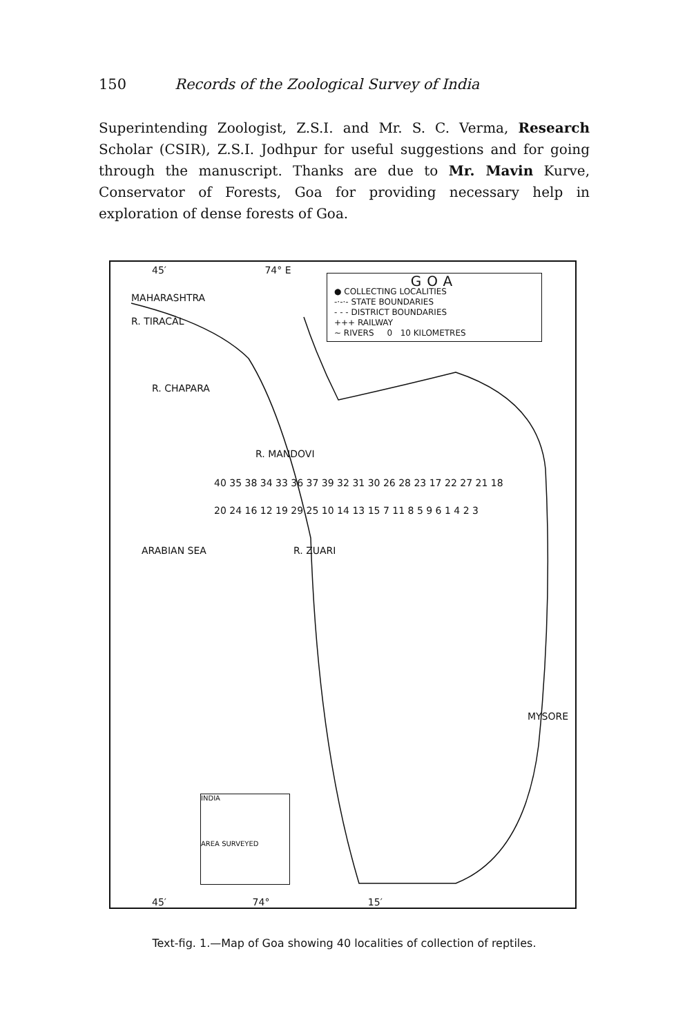150 Records of the Zoological Survey of India
Superintending Zoologist, Z.S.I. and Mr. S. C. Verma, Research Scholar (CSIR), Z.S.I. Jodhpur for useful suggestions and for going through the manuscript. Thanks are due to Mr. Mavin Kurve, Conservator of Forests, Goa for providing necessary help in exploration of dense forests of Goa.
45′ 74° E
MAHARASHTRA
R. TIRACAL
R. CHAPARA
R. MANDOVI
R. ZUARI
GOA
● COLLECTING LOCALITIES
-·-·- STATE BOUNDARIES
- - - DISTRICT BOUNDARIES
+++ RAILWAY
~ RIVERS 0 10 KILOMETRES
40 35 38 34 33 36 37 39 32 31 30 26 28 23 17 22 27 21 18 20 24 16 12 19 29 25 10 14 13 15 7 11 8 5 9 6 1 4 2 3
ARABIAN SEA
MYSORE
INDIA
AREA SURVEYED
45′ 74° 15′
Text-fig. 1.—Map of Goa showing 40 localities of collection of reptiles.